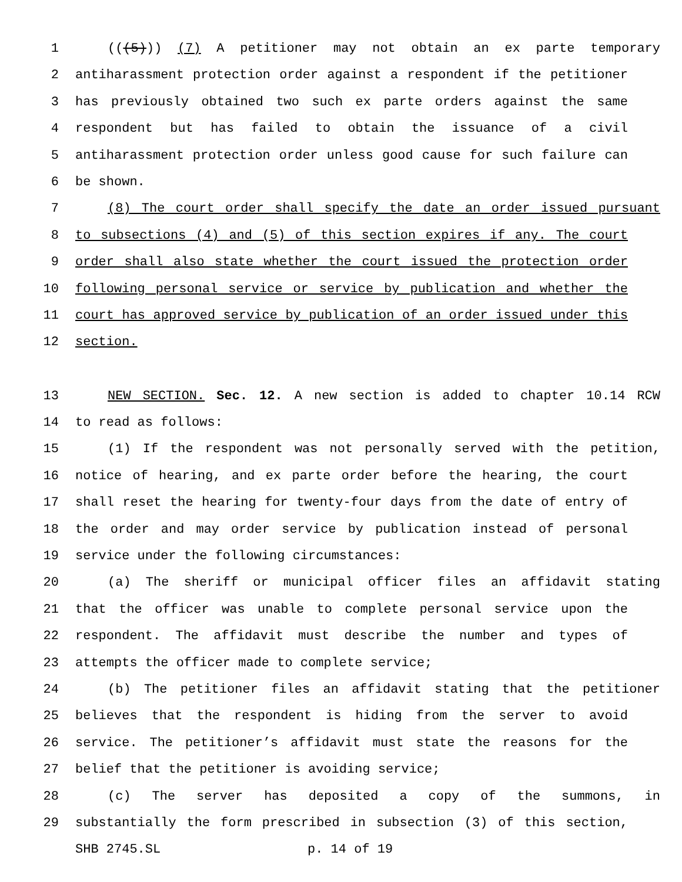1 (((5))) (7) A petitioner may not obtain an ex parte temporary
2 antiharassment protection order against a respondent if the petitioner
3 has previously obtained two such ex parte orders against the same
4 respondent but has failed to obtain the issuance of a civil
5 antiharassment protection order unless good cause for such failure can
6 be shown.
7 (8) The court order shall specify the date an order issued pursuant
8 to subsections (4) and (5) of this section expires if any. The court
9 order shall also state whether the court issued the protection order
10 following personal service or service by publication and whether the
11 court has approved service by publication of an order issued under this
12 section.
13 NEW SECTION. Sec. 12. A new section is added to chapter 10.14 RCW
14 to read as follows:
15 (1) If the respondent was not personally served with the petition,
16 notice of hearing, and ex parte order before the hearing, the court
17 shall reset the hearing for twenty-four days from the date of entry of
18 the order and may order service by publication instead of personal
19 service under the following circumstances:
20 (a) The sheriff or municipal officer files an affidavit stating
21 that the officer was unable to complete personal service upon the
22 respondent. The affidavit must describe the number and types of
23 attempts the officer made to complete service;
24 (b) The petitioner files an affidavit stating that the petitioner
25 believes that the respondent is hiding from the server to avoid
26 service. The petitioner’s affidavit must state the reasons for the
27 belief that the petitioner is avoiding service;
28 (c) The server has deposited a copy of the summons, in
29 substantially the form prescribed in subsection (3) of this section,
SHB 2745.SL p. 14 of 19